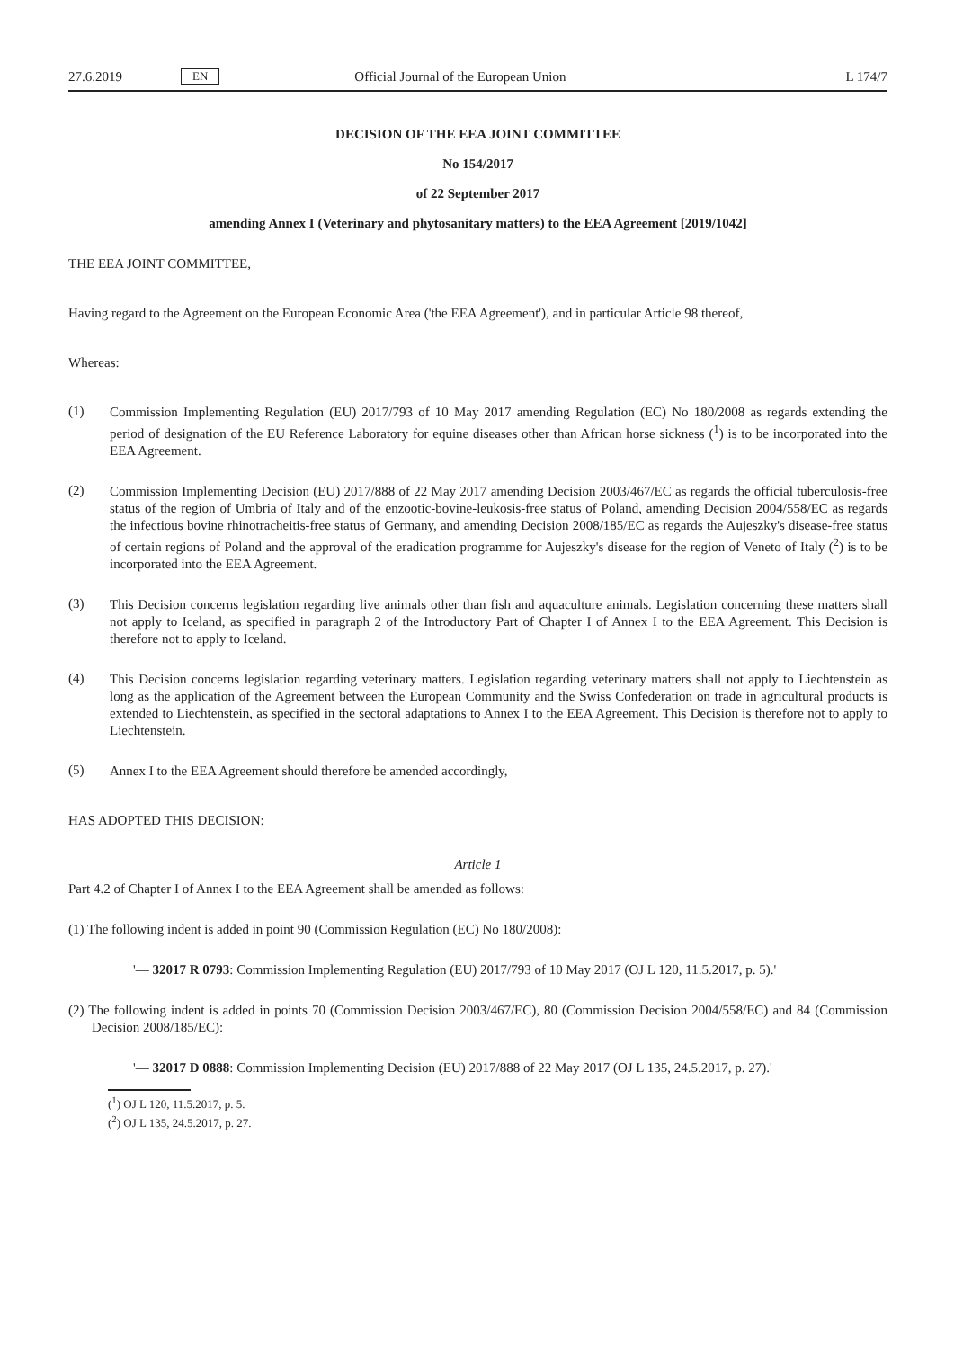27.6.2019 EN Official Journal of the European Union L 174/7
DECISION OF THE EEA JOINT COMMITTEE
No 154/2017
of 22 September 2017
amending Annex I (Veterinary and phytosanitary matters) to the EEA Agreement [2019/1042]
THE EEA JOINT COMMITTEE,
Having regard to the Agreement on the European Economic Area ('the EEA Agreement'), and in particular Article 98 thereof,
Whereas:
(1)
Commission Implementing Regulation (EU) 2017/793 of 10 May 2017 amending Regulation (EC) No 180/2008 as regards extending the period of designation of the EU Reference Laboratory for equine diseases other than African horse sickness (<sup>1</sup>) is to be incorporated into the EEA Agreement.
(2)
Commission Implementing Decision (EU) 2017/888 of 22 May 2017 amending Decision 2003/467/EC as regards the official tuberculosis-free status of the region of Umbria of Italy and of the enzootic-bovine-leukosis-free status of Poland, amending Decision 2004/558/EC as regards the infectious bovine rhinotracheitis-free status of Germany, and amending Decision 2008/185/EC as regards the Aujeszky's disease-free status of certain regions of Poland and the approval of the eradication programme for Aujeszky's disease for the region of Veneto of Italy (<sup>2</sup>) is to be incorporated into the EEA Agreement.
(3)
This Decision concerns legislation regarding live animals other than fish and aquaculture animals. Legislation concerning these matters shall not apply to Iceland, as specified in paragraph 2 of the Introductory Part of Chapter I of Annex I to the EEA Agreement. This Decision is therefore not to apply to Iceland.
(4)
This Decision concerns legislation regarding veterinary matters. Legislation regarding veterinary matters shall not apply to Liechtenstein as long as the application of the Agreement between the European Community and the Swiss Confederation on trade in agricultural products is extended to Liechtenstein, as specified in the sectoral adaptations to Annex I to the EEA Agreement. This Decision is therefore not to apply to Liechtenstein.
(5)
Annex I to the EEA Agreement should therefore be amended accordingly,
HAS ADOPTED THIS DECISION:
Article 1
Part 4.2 of Chapter I of Annex I to the EEA Agreement shall be amended as follows:
(1) The following indent is added in point 90 (Commission Regulation (EC) No 180/2008):
'— 32017 R 0793: Commission Implementing Regulation (EU) 2017/793 of 10 May 2017 (OJ L 120, 11.5.2017, p. 5).'
(2) The following indent is added in points 70 (Commission Decision 2003/467/EC), 80 (Commission Decision 2004/558/EC) and 84 (Commission Decision 2008/185/EC):
'— 32017 D 0888: Commission Implementing Decision (EU) 2017/888 of 22 May 2017 (OJ L 135, 24.5.2017, p. 27).'
(<sup>1</sup>) OJ L 120, 11.5.2017, p. 5.
(<sup>2</sup>) OJ L 135, 24.5.2017, p. 27.